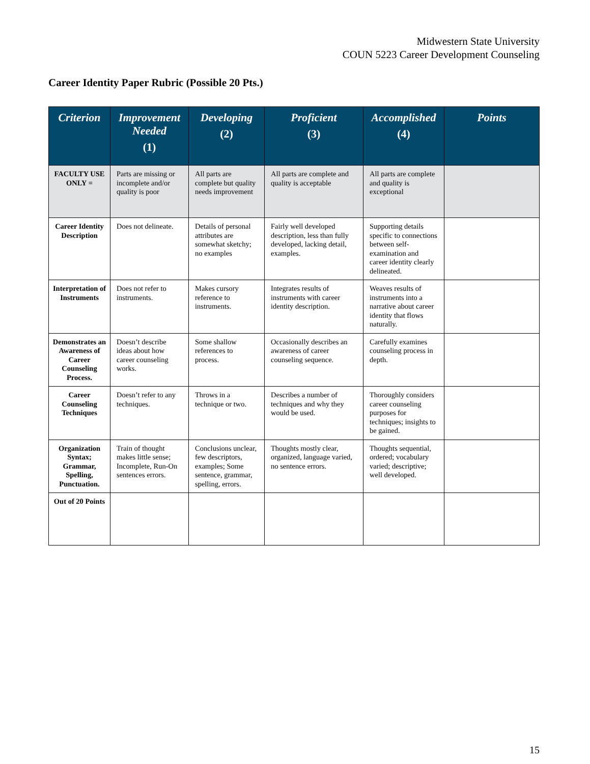Midwestern State University
COUN 5223 Career Development Counseling
Career Identity Paper Rubric (Possible 20 Pts.)
| Criterion | Improvement Needed (1) | Developing (2) | Proficient (3) | Accomplished (4) | Points |
| --- | --- | --- | --- | --- | --- |
| FACULTY USE ONLY = | Parts are missing or incomplete and/or quality is poor | All parts are complete but quality needs improvement | All parts are complete and quality is acceptable | All parts are complete and quality is exceptional | |
| Career Identity Description | Does not delineate. | Details of personal attributes are somewhat sketchy; no examples | Fairly well developed description, less than fully developed, lacking detail, examples. | Supporting details specific to connections between self-examination and career identity clearly delineated. | |
| Interpretation of Instruments | Does not refer to instruments. | Makes cursory reference to instruments. | Integrates results of instruments with career identity description. | Weaves results of instruments into a narrative about career identity that flows naturally. | |
| Demonstrates an Awareness of Career Counseling Process. | Doesn’t describe ideas about how career counseling works. | Some shallow references to process. | Occasionally describes an awareness of career counseling sequence. | Carefully examines counseling process in depth. | |
| Career Counseling Techniques | Doesn’t refer to any techniques. | Throws in a technique or two. | Describes a number of techniques and why they would be used. | Thoroughly considers career counseling purposes for techniques; insights to be gained. | |
| Organization Syntax; Grammar, Spelling, Punctuation. | Train of thought makes little sense; Incomplete, Run-On sentences errors. | Conclusions unclear, few descriptors, examples; Some sentence, grammar, spelling, errors. | Thoughts mostly clear, organized, language varied, no sentence errors. | Thoughts sequential, ordered; vocabulary varied; descriptive; well developed. | |
| Out of 20 Points | | | | | |
15